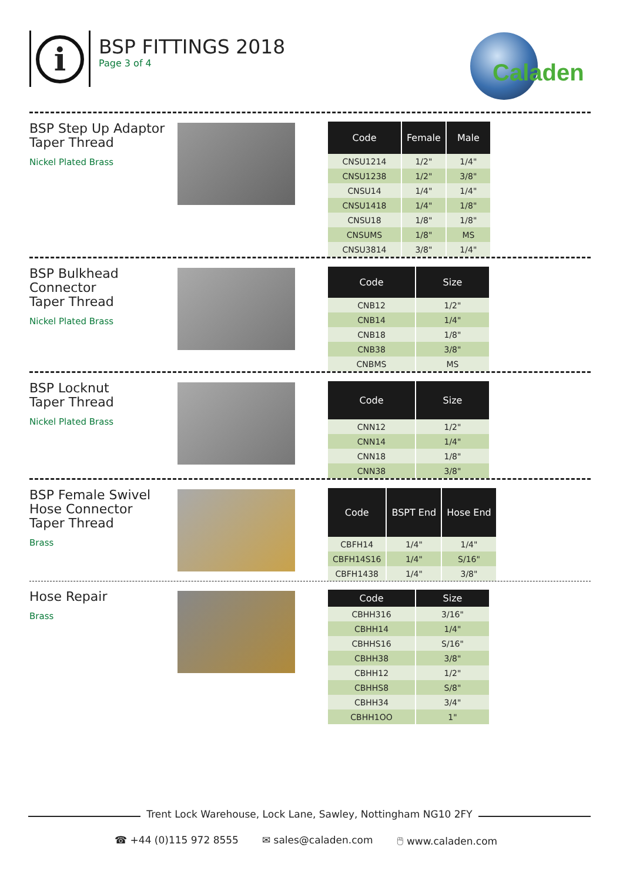i BSP FITTINGS 2018
Page 3 of 4
Caladen
BSP Step Up Adaptor
Taper Thread
Nickel Plated Brass
| Code | Female | Male |
| --- | --- | --- |
| CNSU1214 | 1/2" | 1/4" |
| CNSU1238 | 1/2" | 3/8" |
| CNSU14 | 1/4" | 1/4" |
| CNSU1418 | 1/4" | 1/8" |
| CNSU18 | 1/8" | 1/8" |
| CNSUMS | 1/8" | MS |
| CNSU3814 | 3/8" | 1/4" |
BSP Bulkhead
Connector
Taper Thread
Nickel Plated Brass
| Code | Size |
| --- | --- |
| CNB12 | 1/2" |
| CNB14 | 1/4" |
| CNB18 | 1/8" |
| CNB38 | 3/8" |
| CNBMS | MS |
BSP Locknut
Taper Thread
Nickel Plated Brass
| Code | Size |
| --- | --- |
| CNN12 | 1/2" |
| CNN14 | 1/4" |
| CNN18 | 1/8" |
| CNN38 | 3/8" |
BSP Female Swivel
Hose Connector
Taper Thread
Brass
| Code | BSPT End | Hose End |
| --- | --- | --- |
| CBFH14 | 1/4" | 1/4" |
| CBFH14S16 | 1/4" | S/16" |
| CBFH1438 | 1/4" | 3/8" |
Hose Repair
Brass
| Code | Size |
| --- | --- |
| CBHH316 | 3/16" |
| CBHH14 | 1/4" |
| CBHHS16 | S/16" |
| CBHH38 | 3/8" |
| CBHH12 | 1/2" |
| CBHHS8 | S/8" |
| CBHH34 | 3/4" |
| CBHH1OO | 1" |
Trent Lock Warehouse, Lock Lane, Sawley, Nottingham NG10 2FY
☎ +44 (0)115 972 8555 ✉ sales@caladen.com 🖱 www.caladen.com